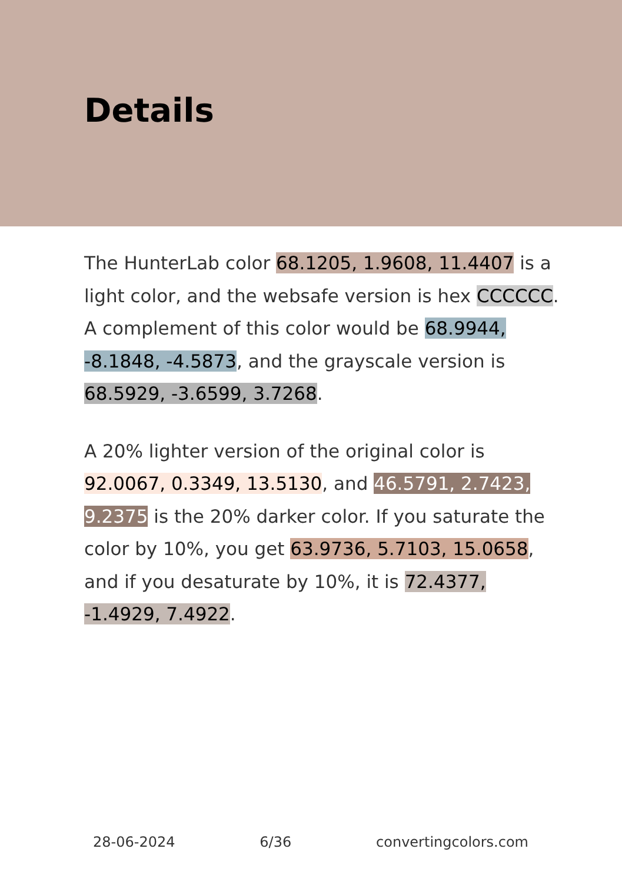Details
The HunterLab color 68.1205, 1.9608, 11.4407 is a light color, and the websafe version is hex CCCCCC. A complement of this color would be 68.9944, -8.1848, -4.5873, and the grayscale version is 68.5929, -3.6599, 3.7268.
A 20% lighter version of the original color is 92.0067, 0.3349, 13.5130, and 46.5791, 2.7423, 9.2375 is the 20% darker color. If you saturate the color by 10%, you get 63.9736, 5.7103, 15.0658, and if you desaturate by 10%, it is 72.4377, -1.4929, 7.4922.
28-06-2024 6/36 convertingcolors.com